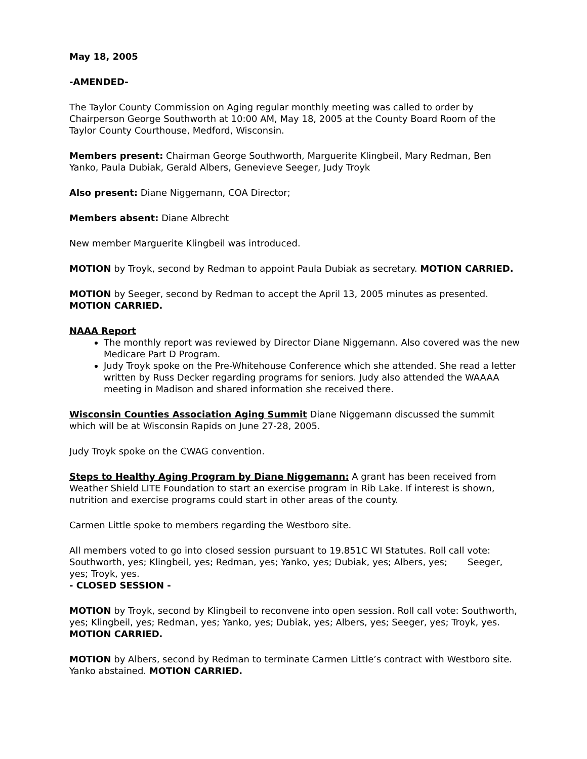May 18, 2005
-AMENDED-
The Taylor County Commission on Aging regular monthly meeting was called to order by Chairperson George Southworth at 10:00 AM, May 18, 2005 at the County Board Room of the Taylor County Courthouse, Medford, Wisconsin.
Members present: Chairman George Southworth, Marguerite Klingbeil, Mary Redman, Ben Yanko, Paula Dubiak, Gerald Albers, Genevieve Seeger, Judy Troyk
Also present: Diane Niggemann, COA Director;
Members absent: Diane Albrecht
New member Marguerite Klingbeil was introduced.
MOTION by Troyk, second by Redman to appoint Paula Dubiak as secretary. MOTION CARRIED.
MOTION by Seeger, second by Redman to accept the April 13, 2005 minutes as presented. MOTION CARRIED.
NAAA Report
The monthly report was reviewed by Director Diane Niggemann. Also covered was the new Medicare Part D Program.
Judy Troyk spoke on the Pre-Whitehouse Conference which she attended. She read a letter written by Russ Decker regarding programs for seniors. Judy also attended the WAAAA meeting in Madison and shared information she received there.
Wisconsin Counties Association Aging Summit Diane Niggemann discussed the summit which will be at Wisconsin Rapids on June 27-28, 2005.
Judy Troyk spoke on the CWAG convention.
Steps to Healthy Aging Program by Diane Niggemann: A grant has been received from Weather Shield LITE Foundation to start an exercise program in Rib Lake. If interest is shown, nutrition and exercise programs could start in other areas of the county.
Carmen Little spoke to members regarding the Westboro site.
All members voted to go into closed session pursuant to 19.851C WI Statutes. Roll call vote: Southworth, yes; Klingbeil, yes; Redman, yes; Yanko, yes; Dubiak, yes; Albers, yes; Seeger, yes; Troyk, yes.
- CLOSED SESSION -
MOTION by Troyk, second by Klingbeil to reconvene into open session. Roll call vote: Southworth, yes; Klingbeil, yes; Redman, yes; Yanko, yes; Dubiak, yes; Albers, yes; Seeger, yes; Troyk, yes. MOTION CARRIED.
MOTION by Albers, second by Redman to terminate Carmen Little’s contract with Westboro site. Yanko abstained. MOTION CARRIED.